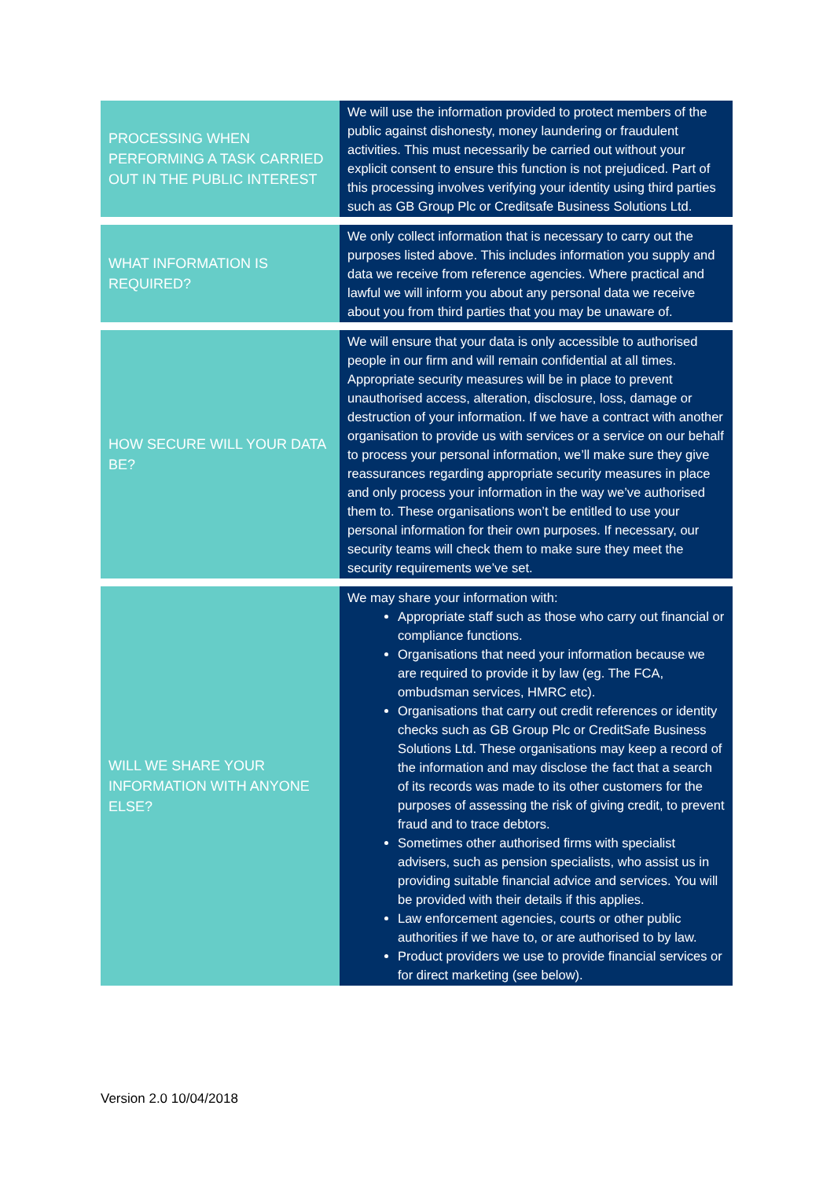| PROCESSING WHEN PERFORMING A TASK CARRIED OUT IN THE PUBLIC INTEREST | We will use the information provided to protect members of the public against dishonesty, money laundering or fraudulent activities. This must necessarily be carried out without your explicit consent to ensure this function is not prejudiced. Part of this processing involves verifying your identity using third parties such as GB Group Plc or Creditsafe Business Solutions Ltd. |
| WHAT INFORMATION IS REQUIRED? | We only collect information that is necessary to carry out the purposes listed above. This includes information you supply and data we receive from reference agencies. Where practical and lawful we will inform you about any personal data we receive about you from third parties that you may be unaware of. |
| HOW SECURE WILL YOUR DATA BE? | We will ensure that your data is only accessible to authorised people in our firm and will remain confidential at all times. Appropriate security measures will be in place to prevent unauthorised access, alteration, disclosure, loss, damage or destruction of your information. If we have a contract with another organisation to provide us with services or a service on our behalf to process your personal information, we’ll make sure they give reassurances regarding appropriate security measures in place and only process your information in the way we’ve authorised them to. These organisations won’t be entitled to use your personal information for their own purposes. If necessary, our security teams will check them to make sure they meet the security requirements we’ve set. |
| WILL WE SHARE YOUR INFORMATION WITH ANYONE ELSE? | We may share your information with: Appropriate staff such as those who carry out financial or compliance functions. Organisations that need your information because we are required to provide it by law (eg. The FCA, ombudsman services, HMRC etc). Organisations that carry out credit references or identity checks such as GB Group Plc or CreditSafe Business Solutions Ltd. These organisations may keep a record of the information and may disclose the fact that a search of its records was made to its other customers for the purposes of assessing the risk of giving credit, to prevent fraud and to trace debtors. Sometimes other authorised firms with specialist advisers, such as pension specialists, who assist us in providing suitable financial advice and services. You will be provided with their details if this applies. Law enforcement agencies, courts or other public authorities if we have to, or are authorised to by law. Product providers we use to provide financial services or for direct marketing (see below). |
Version 2.0 10/04/2018